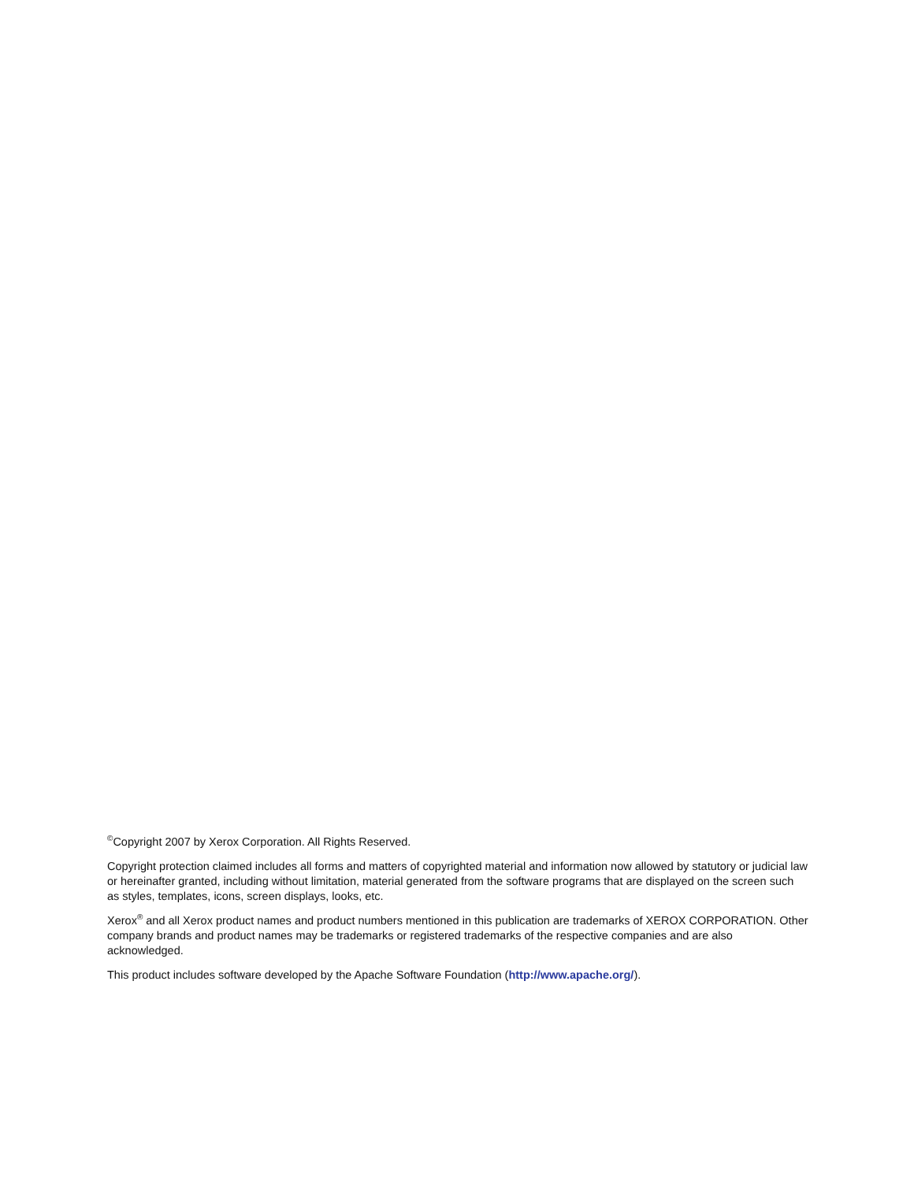<sup>©</sup>Copyright 2007 by Xerox Corporation. All Rights Reserved.
Copyright protection claimed includes all forms and matters of copyrighted material and information now allowed by statutory or judicial law or hereinafter granted, including without limitation, material generated from the software programs that are displayed on the screen such as styles, templates, icons, screen displays, looks, etc.
Xerox<sup>®</sup> and all Xerox product names and product numbers mentioned in this publication are trademarks of XEROX CORPORATION. Other company brands and product names may be trademarks or registered trademarks of the respective companies and are also acknowledged.
This product includes software developed by the Apache Software Foundation (http://www.apache.org/).